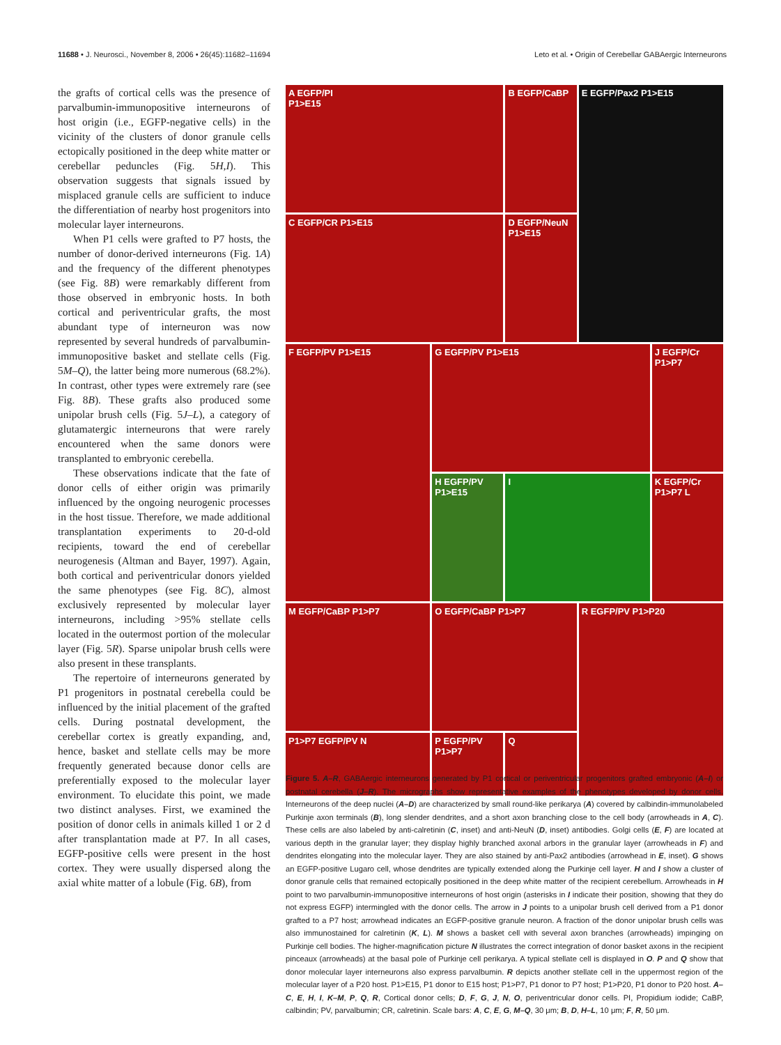11688 • J. Neurosci., November 8, 2006 • 26(45):11682–11694 Leto et al. • Origin of Cerebellar GABAergic Interneurons
the grafts of cortical cells was the presence of parvalbumin-immunopositive interneurons of host origin (i.e., EGFP-negative cells) in the vicinity of the clusters of donor granule cells ectopically positioned in the deep white matter or cerebellar peduncles (Fig. 5H,I). This observation suggests that signals issued by misplaced granule cells are sufficient to induce the differentiation of nearby host progenitors into molecular layer interneurons.
When P1 cells were grafted to P7 hosts, the number of donor-derived interneurons (Fig. 1A) and the frequency of the different phenotypes (see Fig. 8B) were remarkably different from those observed in embryonic hosts. In both cortical and periventricular grafts, the most abundant type of interneuron was now represented by several hundreds of parvalbumin-immunopositive basket and stellate cells (Fig. 5M–Q), the latter being more numerous (68.2%). In contrast, other types were extremely rare (see Fig. 8B). These grafts also produced some unipolar brush cells (Fig. 5J–L), a category of glutamatergic interneurons that were rarely encountered when the same donors were transplanted to embryonic cerebella.
These observations indicate that the fate of donor cells of either origin was primarily influenced by the ongoing neurogenic processes in the host tissue. Therefore, we made additional transplantation experiments to 20-d-old recipients, toward the end of cerebellar neurogenesis (Altman and Bayer, 1997). Again, both cortical and periventricular donors yielded the same phenotypes (see Fig. 8C), almost exclusively represented by molecular layer interneurons, including >95% stellate cells located in the outermost portion of the molecular layer (Fig. 5R). Sparse unipolar brush cells were also present in these transplants.
The repertoire of interneurons generated by P1 progenitors in postnatal cerebella could be influenced by the initial placement of the grafted cells. During postnatal development, the cerebellar cortex is greatly expanding, and, hence, basket and stellate cells may be more frequently generated because donor cells are preferentially exposed to the molecular layer environment. To elucidate this point, we made two distinct analyses. First, we examined the position of donor cells in animals killed 1 or 2 d after transplantation made at P7. In all cases, EGFP-positive cells were present in the host cortex. They were usually dispersed along the axial white matter of a lobule (Fig. 6B), from
A EGFP/PI
P1>E15
B EGFP/CaBP
E EGFP/Pax2 P1>E15
C EGFP/CR P1>E15
D EGFP/NeuN P1>E15
F EGFP/PV P1>E15
G EGFP/PV P1>E15
J EGFP/Cr P1>P7
H EGFP/PV P1>E15
I
K EGFP/Cr P1>P7 L
M EGFP/CaBP P1>P7
O EGFP/CaBP P1>P7
R EGFP/PV P1>P20
P1>P7 EGFP/PV N
P EGFP/PV P1>P7
Q
Figure 5. A–R, GABAergic interneurons generated by P1 cortical or periventricular progenitors grafted embryonic (A–I) or postnatal cerebella (J–R). The micrographs show representative examples of the phenotypes developed by donor cells. Interneurons of the deep nuclei (A–D) are characterized by small round-like perikarya (A) covered by calbindin-immunolabeled Purkinje axon terminals (B), long slender dendrites, and a short axon branching close to the cell body (arrowheads in A, C). These cells are also labeled by anti-calretinin (C, inset) and anti-NeuN (D, inset) antibodies. Golgi cells (E, F) are located at various depth in the granular layer; they display highly branched axonal arbors in the granular layer (arrowheads in F) and dendrites elongating into the molecular layer. They are also stained by anti-Pax2 antibodies (arrowhead in E, inset). G shows an EGFP-positive Lugaro cell, whose dendrites are typically extended along the Purkinje cell layer. H and I show a cluster of donor granule cells that remained ectopically positioned in the deep white matter of the recipient cerebellum. Arrowheads in H point to two parvalbumin-immunopositive interneurons of host origin (asterisks in I indicate their position, showing that they do not express EGFP) intermingled with the donor cells. The arrow in J points to a unipolar brush cell derived from a P1 donor grafted to a P7 host; arrowhead indicates an EGFP-positive granule neuron. A fraction of the donor unipolar brush cells was also immunostained for calretinin (K, L). M shows a basket cell with several axon branches (arrowheads) impinging on Purkinje cell bodies. The higher-magnification picture N illustrates the correct integration of donor basket axons in the recipient pinceaux (arrowheads) at the basal pole of Purkinje cell perikarya. A typical stellate cell is displayed in O. P and Q show that donor molecular layer interneurons also express parvalbumin. R depicts another stellate cell in the uppermost region of the molecular layer of a P20 host. P1>E15, P1 donor to E15 host; P1>P7, P1 donor to P7 host; P1>P20, P1 donor to P20 host. A–C, E, H, I, K–M, P, Q, R, Cortical donor cells; D, F, G, J, N, O, periventricular donor cells. PI, Propidium iodide; CaBP, calbindin; PV, parvalbumin; CR, calretinin. Scale bars: A, C, E, G, M–Q, 30 μm; B, D, H–L, 10 μm; F, R, 50 μm.